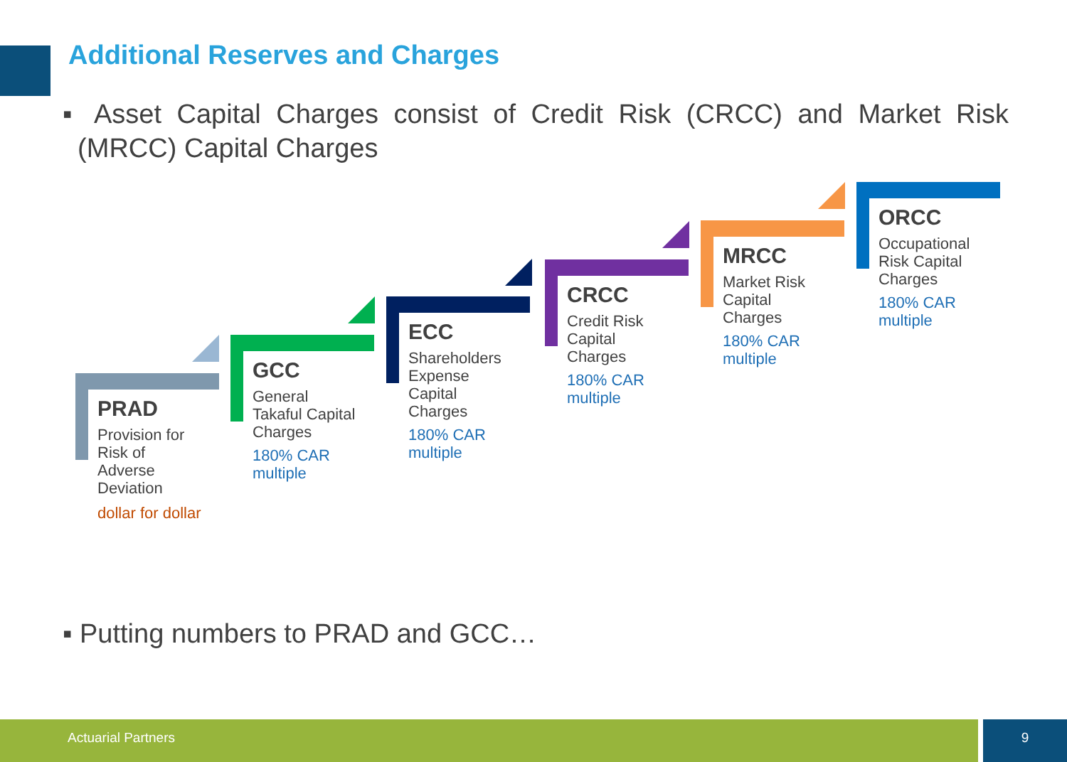Additional Reserves and Charges
▪ Asset Capital Charges consist of Credit Risk (CRCC) and Market Risk (MRCC) Capital Charges
PRAD
Provision for
Risk of
Adverse
Deviation
dollar for dollar
GCC
General
Takaful Capital
Charges
180% CAR
multiple
ECC
Shareholders
Expense
Capital
Charges
180% CAR
multiple
CRCC
Credit Risk
Capital
Charges
180% CAR
multiple
MRCC
Market Risk
Capital
Charges
180% CAR
multiple
ORCC
Occupational
Risk Capital
Charges
180% CAR
multiple
▪ Putting numbers to PRAD and GCC…
Actuarial Partners 9